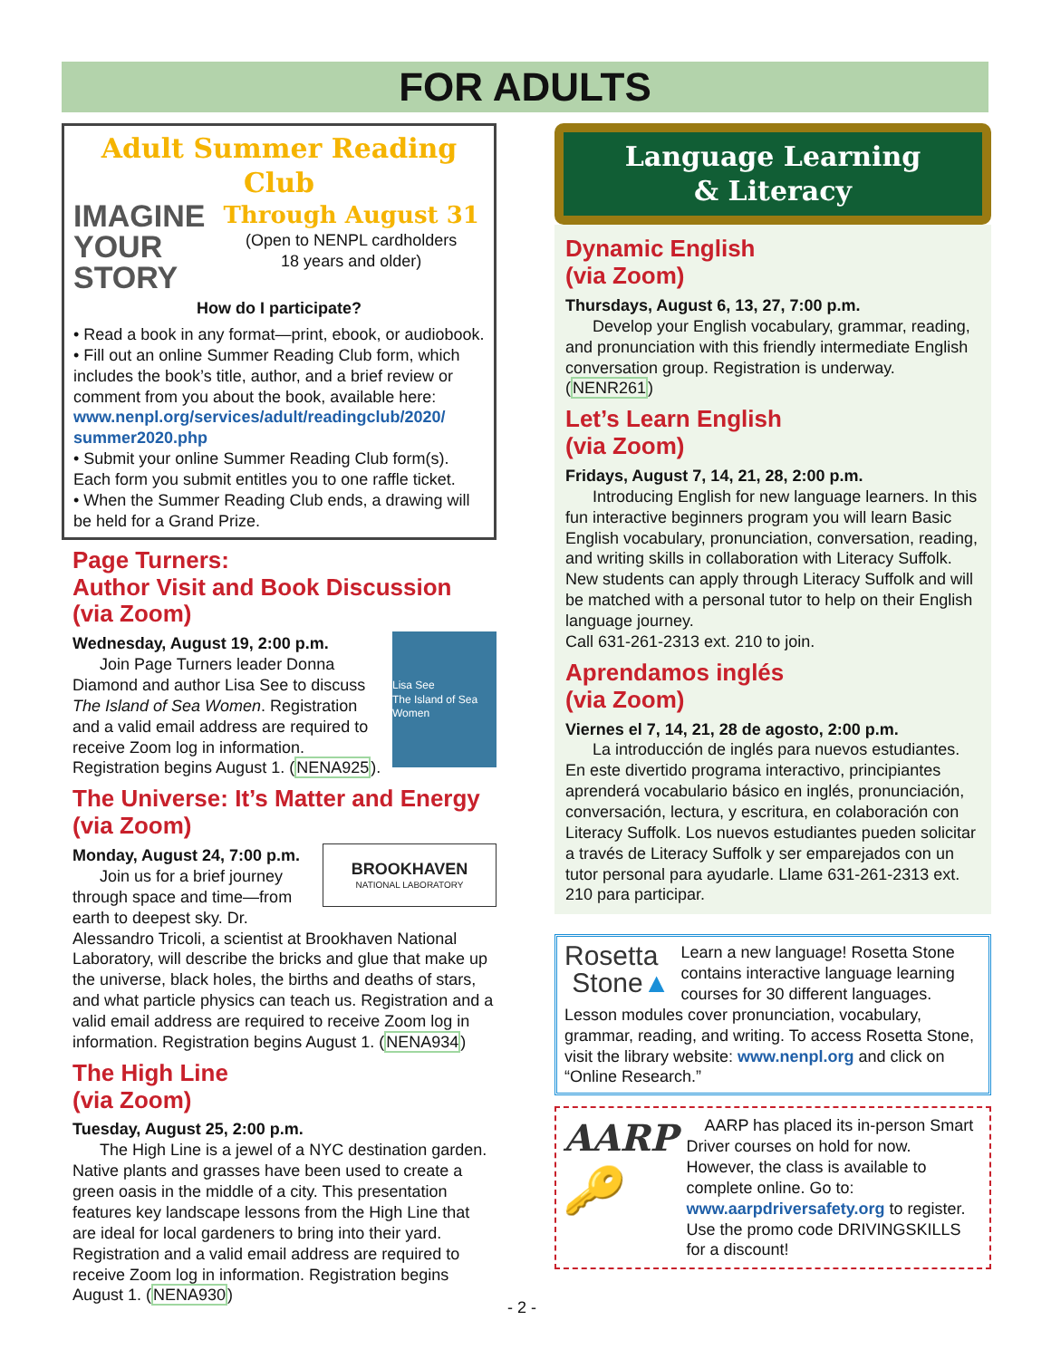FOR ADULTS
Adult Summer Reading Club
IMAGINE
YOUR
STORY
Through August 31
(Open to NENPL cardholders
18 years and older)
How do I participate?
• Read a book in any format—print, ebook, or audiobook.
• Fill out an online Summer Reading Club form, which includes the book’s title, author, and a brief review or comment from you about the book, available here:
www.nenpl.org/services/adult/readingclub/2020/ summer2020.php
• Submit your online Summer Reading Club form(s). Each form you submit entitles you to one raffle ticket.
• When the Summer Reading Club ends, a drawing will be held for a Grand Prize.
Page Turners:
Author Visit and Book Discussion
(via Zoom)
Lisa See
The Island of Sea Women
Wednesday, August 19, 2:00 p.m.
Join Page Turners leader Donna Diamond and author Lisa See to discuss The Island of Sea Women. Registration and a valid email address are required to receive Zoom log in information. Registration begins August 1. (NENA925).
The Universe: It’s Matter and Energy
(via Zoom)
BROOKHAVEN
NATIONAL LABORATORY
Monday, August 24, 7:00 p.m.
Join us for a brief journey through space and time—from earth to deepest sky. Dr. Alessandro Tricoli, a scientist at Brookhaven National Laboratory, will describe the bricks and glue that make up the universe, black holes, the births and deaths of stars, and what particle physics can teach us. Registration and a valid email address are required to receive Zoom log in information. Registration begins August 1. (NENA934)
The High Line
(via Zoom)
Tuesday, August 25, 2:00 p.m.
The High Line is a jewel of a NYC destination garden. Native plants and grasses have been used to create a green oasis in the middle of a city. This presentation features key landscape lessons from the High Line that are ideal for local gardeners to bring into their yard. Registration and a valid email address are required to receive Zoom log in information. Registration begins August 1. (NENA930)
Language Learning
& Literacy
Dynamic English
(via Zoom)
Thursdays, August 6, 13, 27, 7:00 p.m.
Develop your English vocabulary, grammar, reading, and pronunciation with this friendly intermediate English conversation group. Registration is underway. (NENR261)
Let’s Learn English
(via Zoom)
Fridays, August 7, 14, 21, 28, 2:00 p.m.
Introducing English for new language learners. In this fun interactive beginners program you will learn Basic English vocabulary, pronunciation, conversation, reading, and writing skills in collaboration with Literacy Suffolk. New students can apply through Literacy Suffolk and will be matched with a personal tutor to help on their English language journey.
Call 631-261-2313 ext. 210 to join.
Aprendamos inglés
(via Zoom)
Viernes el 7, 14, 21, 28 de agosto, 2:00 p.m.
La introducción de inglés para nuevos estudiantes. En este divertido programa interactivo, principiantes aprenderá vocabulario básico en inglés, pronunciación, conversación, lectura, y escritura, en colaboración con Literacy Suffolk. Los nuevos estudiantes pueden solicitar a través de Literacy Suffolk y ser emparejados con un tutor personal para ayudarle. Llame 631-261-2313 ext. 210 para participar.
Rosetta
Stone▲
Learn a new language! Rosetta Stone contains interactive language learning courses for 30 different languages. Lesson modules cover pronunciation, vocabulary, grammar, reading, and writing. To access Rosetta Stone, visit the library website: www.nenpl.org and click on “Online Research.”
AARP
🔑
AARP has placed its in-person Smart Driver courses on hold for now. However, the class is available to complete online. Go to: www.aarpdriversafety.org to register. Use the promo code DRIVINGSKILLS for a discount!
- 2 -